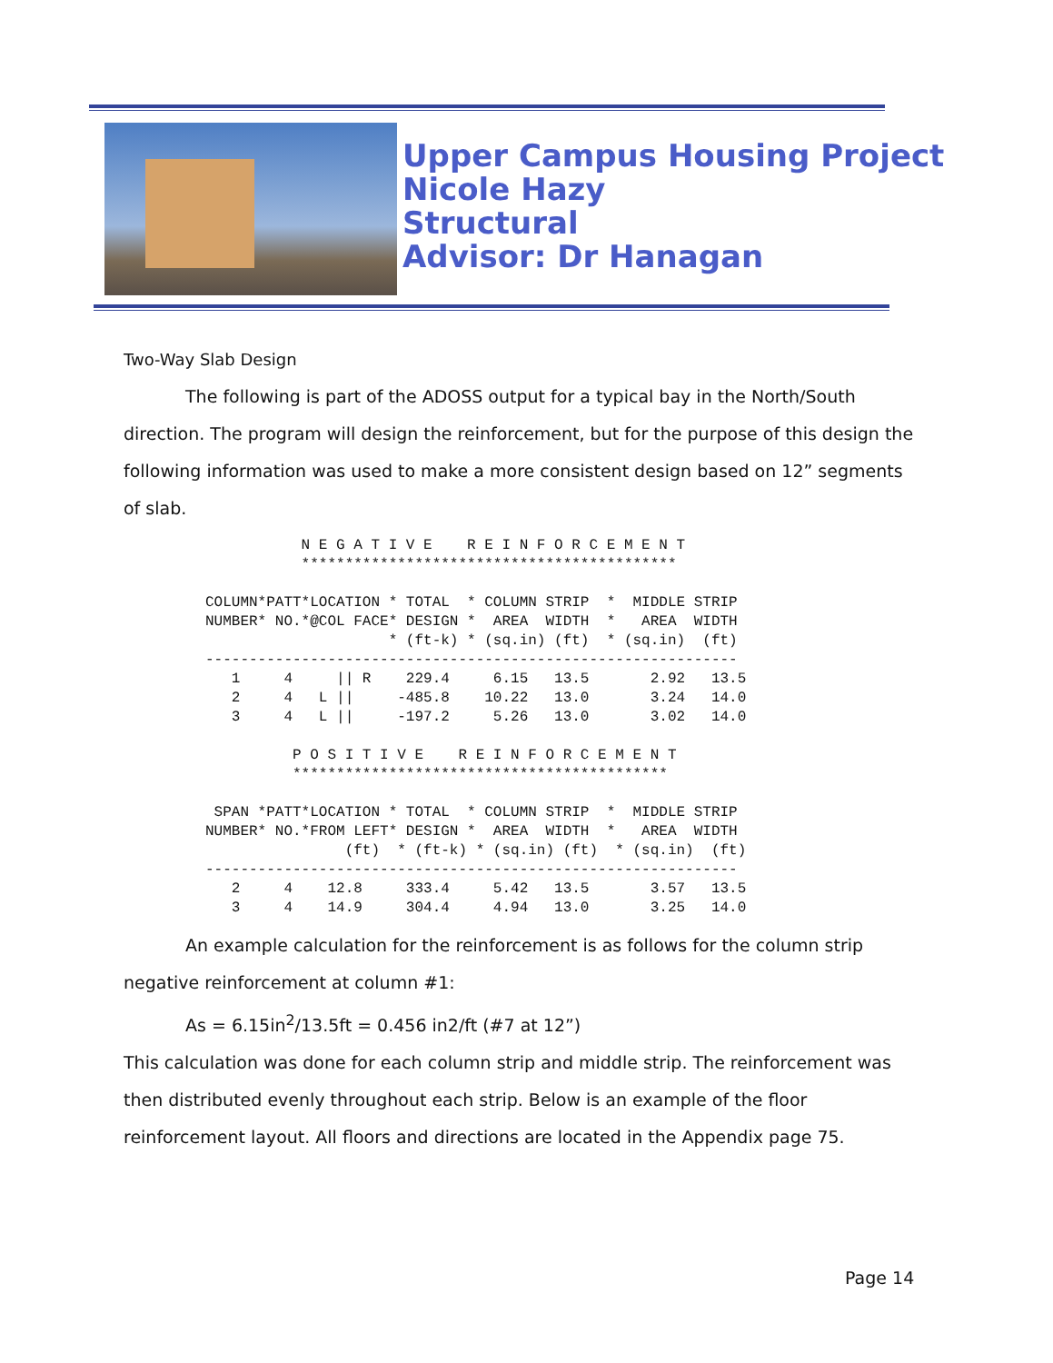Upper Campus Housing Project
Nicole Hazy
Structural
Advisor: Dr Hanagan
Two-Way Slab Design
The following is part of the ADOSS output for a typical bay in the North/South direction. The program will design the reinforcement, but for the purpose of this design the following information was used to make a more consistent design based on 12” segments of slab.
           N E G A T I V E    R E I N F O R C E M E N T
           *******************************************

COLUMN*PATT*LOCATION * TOTAL  * COLUMN STRIP  *  MIDDLE STRIP
NUMBER* NO.*@COL FACE* DESIGN *  AREA  WIDTH  *   AREA  WIDTH
                     * (ft-k) * (sq.in) (ft)  * (sq.in)  (ft)
-------------------------------------------------------------
   1     4     || R    229.4     6.15   13.5       2.92   13.5
   2     4   L ||     -485.8    10.22   13.0       3.24   14.0
   3     4   L ||     -197.2     5.26   13.0       3.02   14.0

          P O S I T I V E    R E I N F O R C E M E N T
          *******************************************

 SPAN *PATT*LOCATION * TOTAL  * COLUMN STRIP  *  MIDDLE STRIP
NUMBER* NO.*FROM LEFT* DESIGN *  AREA  WIDTH  *   AREA  WIDTH
                (ft)  * (ft-k) * (sq.in) (ft)  * (sq.in)  (ft)
-------------------------------------------------------------
   2     4    12.8     333.4     5.42   13.5       3.57   13.5
   3     4    14.9     304.4     4.94   13.0       3.25   14.0
An example calculation for the reinforcement is as follows for the column strip negative reinforcement at column #1:
As = 6.15in<sup>2</sup>/13.5ft = 0.456 in2/ft (#7 at 12”)
This calculation was done for each column strip and middle strip. The reinforcement was then distributed evenly throughout each strip. Below is an example of the floor reinforcement layout. All floors and directions are located in the Appendix page 75.
Page 14